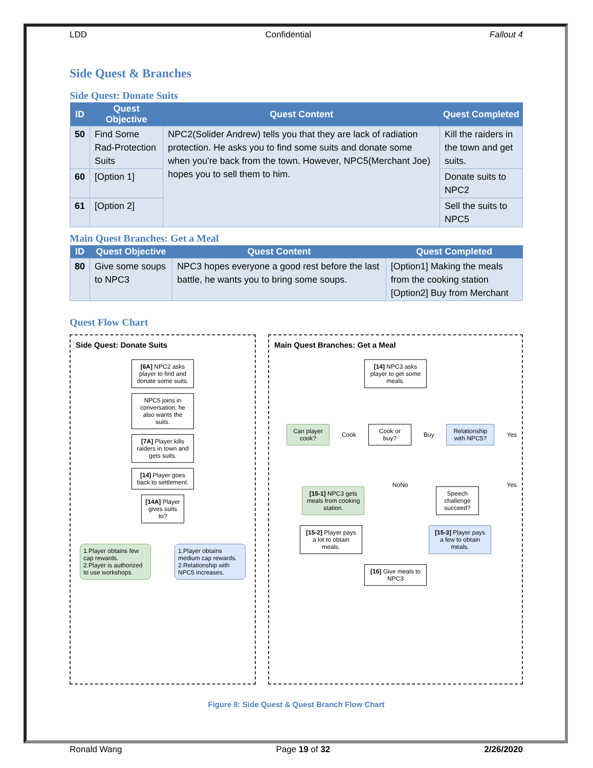LDD Confidential Fallout 4
Side Quest & Branches
Side Quest: Donate Suits
| ID | Quest Objective | Quest Content | Quest Completed |
| --- | --- | --- | --- |
| 50 | Find Some Rad-Protection Suits | NPC2(Solider Andrew) tells you that they are lack of radiation protection. He asks you to find some suits and donate some when you're back from the town. However, NPC5(Merchant Joe) hopes you to sell them to him. | Kill the raiders in the town and get suits. |
| 60 | [Option 1] | | Donate suits to NPC2 |
| 61 | [Option 2] | | Sell the suits to NPC5 |
Main Quest Branches: Get a Meal
| ID | Quest Objective | Quest Content | Quest Completed |
| --- | --- | --- | --- |
| 80 | Give some soups to NPC3 | NPC3 hopes everyone a good rest before the last battle, he wants you to bring some soups. | [Option1] Making the meals from the cooking station [Option2] Buy from Merchant |
Quest Flow Chart
Side Quest: Donate Suits
[6A] NPC2 asks player to find and donate some suits.
NPC5 joins in conversation, he also wants the suits.
[7A] Player kills raiders in town and gets suits.
[14] Player goes back to settlement.
[14A] Player gives suits to?
1.Player obtains few cap rewards.
2.Player is authorized to use workshops.
1.Player obtains medium cap rewards.
2.Relationship with NPC5 increases.
Main Quest Branches: Get a Meal
[14] NPC3 asks player to get some meals.
Can player cook?
Cook
Cook or buy?
Buy
Relationship with NPC5?
Yes
[15-1] NPC3 gets meals from cooking station.
No No
Speech challenge succeed?
Yes
[15-2] Player pays a lot to obtain meals.
[15-3] Player pays a few to obtain meals.
[16] Give meals to NPC3
Figure 8: Side Quest & Quest Branch Flow Chart
Ronald Wang Page 19 of 32 2/26/2020